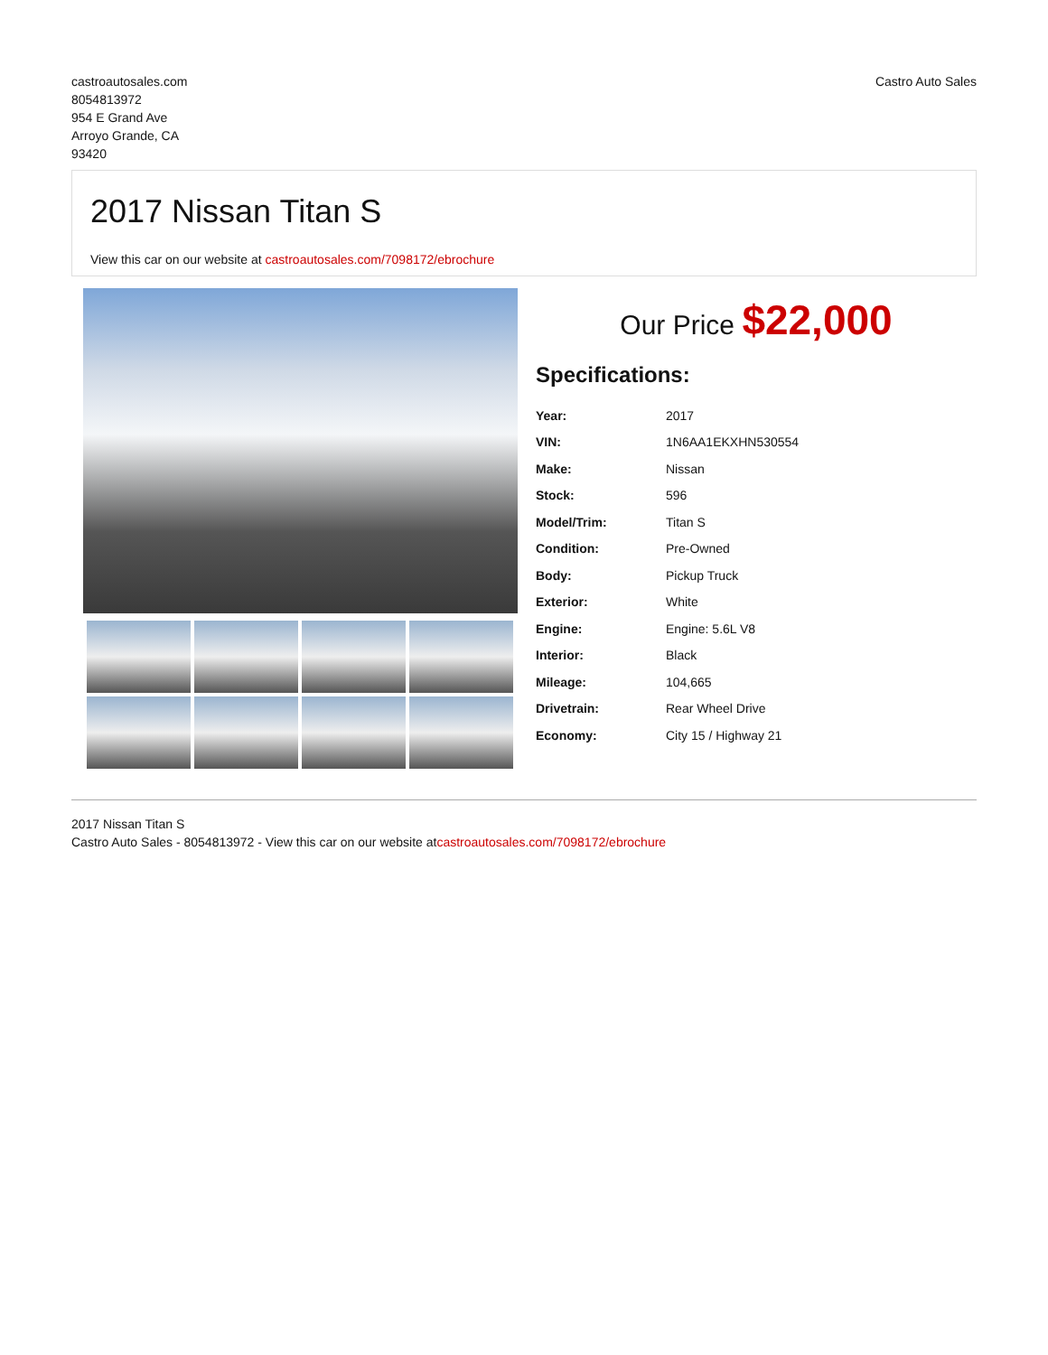castroautosales.com
8054813972
954 E Grand Ave
Arroyo Grande, CA
93420
Castro Auto Sales
2017 Nissan Titan S
View this car on our website at castroautosales.com/7098172/ebrochure
Our Price $22,000
Specifications:
| Year: | 2017 |
| VIN: | 1N6AA1EKXHN530554 |
| Make: | Nissan |
| Stock: | 596 |
| Model/Trim: | Titan S |
| Condition: | Pre-Owned |
| Body: | Pickup Truck |
| Exterior: | White |
| Engine: | Engine: 5.6L V8 |
| Interior: | Black |
| Mileage: | 104,665 |
| Drivetrain: | Rear Wheel Drive |
| Economy: | City 15 / Highway 21 |
2017 Nissan Titan S
Castro Auto Sales - 8054813972 - View this car on our website atcastroautosales.com/7098172/ebrochure